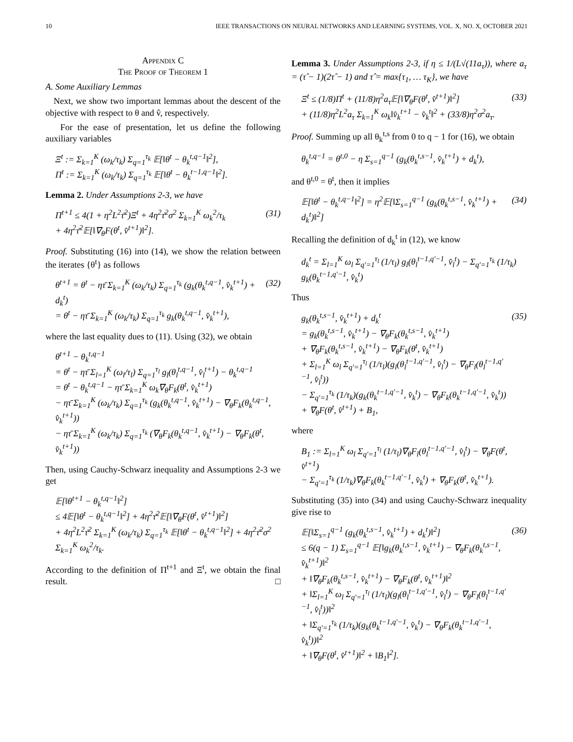10 IEEE TRANSACTIONS ON NEURAL NETWORKS AND LEARNING SYSTEMS, VOL. X, NO. X, OCTOBER 2021
Appendix C
The Proof of Theorem 1
A. Some Auxiliary Lemmas
Next, we show two important lemmas about the descent of the objective with respect to θ and v̂, respectively.
For the ease of presentation, let us define the following auxiliary variables
Ξ<sup>t</sup> := Σ<sub>k=1</sub><sup>K</sup> (ω<sub>k</sub>/τ<sub>k</sub>) Σ<sub>q=1</sub><sup>τ<sub>k</sub></sup> 𝔼[‖θ<sup>t</sup> − θ<sub>k</sub><sup>t,q−1</sup>‖<sup>2</sup>],
Π<sup>t</sup> := Σ<sub>k=1</sub><sup>K</sup> (ω<sub>k</sub>/τ<sub>k</sub>) Σ<sub>q=1</sub><sup>τ<sub>k</sub></sup> 𝔼[‖θ<sup>t</sup> − θ<sub>k</sub><sup>t−1,q−1</sup>‖<sup>2</sup>].
Lemma 2. Under Assumptions 2-3, we have
Π<sup>t+1</sup> ≤ 4(1 + η<sup>2</sup>L<sup>2</sup>τ̄<sup>2</sup>)Ξ<sup>t</sup> + 4η<sup>2</sup>τ̄<sup>2</sup>σ<sup>2</sup> Σ<sub>k=1</sub><sup>K</sup> ω<sub>k</sub><sup>2</sup>/τ<sub>k</sub>
+ 4η<sup>2</sup>τ̄<sup>2</sup>𝔼[‖∇<sub>θ</sub>F(θ<sup>t</sup>, v̂<sup>t+1</sup>)‖<sup>2</sup>]. (31)
Proof. Substituting (16) into (14), we show the relation between the iterates {θ<sup>t</sup>} as follows
θ<sup>t+1</sup> = θ<sup>t</sup> − ητ̄ Σ<sub>k=1</sub><sup>K</sup> (ω<sub>k</sub>/τ<sub>k</sub>) Σ<sub>q=1</sub><sup>τ<sub>k</sub></sup> (g<sub>k</sub>(θ<sub>k</sub><sup>t,q−1</sup>, v̂<sub>k</sub><sup>t+1</sup>) + d<sub>k</sub><sup>t</sup>)
= θ<sup>t</sup> − ητ̄ Σ<sub>k=1</sub><sup>K</sup> (ω<sub>k</sub>/τ<sub>k</sub>) Σ<sub>q=1</sub><sup>τ<sub>k</sub></sup> g<sub>k</sub>(θ<sub>k</sub><sup>t,q−1</sup>, v̂<sub>k</sub><sup>t+1</sup>), (32)
where the last equality dues to (11). Using (32), we obtain
θ<sup>t+1</sup> − θ<sub>k</sub><sup>t,q−1</sup>
= θ<sup>t</sup> − ητ̄ Σ<sub>l=1</sub><sup>K</sup> (ω<sub>l</sub>/τ<sub>l</sub>) Σ<sub>q=1</sub><sup>τ<sub>l</sub></sup> g<sub>l</sub>(θ<sub>l</sub><sup>t,q−1</sup>, v̂<sub>l</sub><sup>t+1</sup>) − θ<sub>k</sub><sup>t,q−1</sup>
= θ<sup>t</sup> − θ<sub>k</sub><sup>t,q−1</sup> − ητ̄ Σ<sub>k=1</sub><sup>K</sup> ω<sub>k</sub>∇<sub>θ</sub>F<sub>k</sub>(θ<sup>t</sup>, v̂<sub>k</sub><sup>t+1</sup>)
− ητ̄ Σ<sub>k=1</sub><sup>K</sup> (ω<sub>k</sub>/τ<sub>k</sub>) Σ<sub>q=1</sub><sup>τ<sub>k</sub></sup> (g<sub>k</sub>(θ<sub>k</sub><sup>t,q−1</sup>, v̂<sub>k</sub><sup>t+1</sup>) − ∇<sub>θ</sub>F<sub>k</sub>(θ<sub>k</sub><sup>t,q−1</sup>, v̂<sub>k</sub><sup>t+1</sup>))
− ητ̄ Σ<sub>k=1</sub><sup>K</sup> (ω<sub>k</sub>/τ<sub>k</sub>) Σ<sub>q=1</sub><sup>τ<sub>k</sub></sup> (∇<sub>θ</sub>F<sub>k</sub>(θ<sub>k</sub><sup>t,q−1</sup>, v̂<sub>k</sub><sup>t+1</sup>) − ∇<sub>θ</sub>F<sub>k</sub>(θ<sup>t</sup>, v̂<sub>k</sub><sup>t+1</sup>))
Then, using Cauchy-Schwarz inequality and Assumptions 2-3 we get
𝔼[‖θ<sup>t+1</sup> − θ<sub>k</sub><sup>t,q−1</sup>‖<sup>2</sup>]
≤ 4𝔼[‖θ<sup>t</sup> − θ<sub>k</sub><sup>t,q−1</sup>‖<sup>2</sup>] + 4η<sup>2</sup>τ̄<sup>2</sup>𝔼[‖∇<sub>θ</sub>F(θ<sup>t</sup>, v̂<sup>t+1</sup>)‖<sup>2</sup>]
+ 4η<sup>2</sup>L<sup>2</sup>τ̄<sup>2</sup> Σ<sub>k=1</sub><sup>K</sup> (ω<sub>k</sub>/τ<sub>k</sub>) Σ<sub>q=1</sub><sup>τ<sub>k</sub></sup> 𝔼[‖θ<sup>t</sup> − θ<sub>k</sub><sup>t,q−1</sup>‖<sup>2</sup>] + 4η<sup>2</sup>τ̄<sup>2</sup>σ<sup>2</sup> Σ<sub>k=1</sub><sup>K</sup> ω<sub>k</sub><sup>2</sup>/τ<sub>k</sub>.
According to the definition of Π<sup>t+1</sup> and Ξ<sup>t</sup>, we obtain the final result. □
Lemma 3. Under Assumptions 2-3, if η ≤ 1/(L√(11a<sub>τ</sub>)), where a<sub>τ</sub> = (τ̂ − 1)(2τ̂ − 1) and τ̂ = max{τ<sub>1</sub>, … τ<sub>K</sub>}, we have
Ξ<sup>t</sup> ≤ (1/8)Π<sup>t</sup> + (11/8)η<sup>2</sup>a<sub>τ</sub>𝔼[‖∇<sub>θ</sub>F(θ<sup>t</sup>, v̂<sup>t+1</sup>)‖<sup>2</sup>]
+ (11/8)η<sup>2</sup>L<sup>2</sup>a<sub>τ</sub> Σ<sub>k=1</sub><sup>K</sup> ω<sub>k</sub>‖v̂<sub>k</sub><sup>t+1</sup> − v̂<sub>k</sub><sup>t</sup>‖<sup>2</sup> + (33/8)η<sup>2</sup>σ<sup>2</sup>a<sub>τ</sub>. (33)
Proof. Summing up all θ<sub>k</sub><sup>t,s</sup> from 0 to q − 1 for (16), we obtain
θ<sub>k</sub><sup>t,q−1</sup> = θ<sup>t,0</sup> − η Σ<sub>s=1</sub><sup>q−1</sup> (g<sub>k</sub>(θ<sub>k</sub><sup>t,s−1</sup>, v̂<sub>k</sub><sup>t+1</sup>) + d<sub>k</sub><sup>t</sup>),
and θ<sup>t,0</sup> = θ<sup>t</sup>, then it implies
𝔼[‖θ<sup>t</sup> − θ<sub>k</sub><sup>t,q−1</sup>‖<sup>2</sup>] = η<sup>2</sup>𝔼[‖Σ<sub>s=1</sub><sup>q−1</sup> (g<sub>k</sub>(θ<sub>k</sub><sup>t,s−1</sup>, v̂<sub>k</sub><sup>t+1</sup>) + d<sub>k</sub><sup>t</sup>)‖<sup>2</sup>] (34)
Recalling the definition of d<sub>k</sub><sup>t</sup> in (12), we know
d<sub>k</sub><sup>t</sup> = Σ<sub>l=1</sub><sup>K</sup> ω<sub>l</sub> Σ<sub>q′=1</sub><sup>τ<sub>l</sub></sup> (1/τ<sub>l</sub>) g<sub>l</sub>(θ<sub>l</sub><sup>t−1,q′−1</sup>, v̂<sub>l</sub><sup>t</sup>) − Σ<sub>q′=1</sub><sup>τ<sub>k</sub></sup> (1/τ<sub>k</sub>) g<sub>k</sub>(θ<sub>k</sub><sup>t−1,q′−1</sup>, v̂<sub>k</sub><sup>t</sup>)
Thus
g<sub>k</sub>(θ<sub>k</sub><sup>t,s−1</sup>, v̂<sub>k</sub><sup>t+1</sup>) + d<sub>k</sub><sup>t</sup>
= g<sub>k</sub>(θ<sub>k</sub><sup>t,s−1</sup>, v̂<sub>k</sub><sup>t+1</sup>) − ∇<sub>θ</sub>F<sub>k</sub>(θ<sub>k</sub><sup>t,s−1</sup>, v̂<sub>k</sub><sup>t+1</sup>)
+ ∇<sub>θ</sub>F<sub>k</sub>(θ<sub>k</sub><sup>t,s−1</sup>, v̂<sub>k</sub><sup>t+1</sup>) − ∇<sub>θ</sub>F<sub>k</sub>(θ<sup>t</sup>, v̂<sub>k</sub><sup>t+1</sup>)
+ Σ<sub>l=1</sub><sup>K</sup> ω<sub>l</sub> Σ<sub>q′=1</sub><sup>τ<sub>l</sub></sup> (1/τ<sub>l</sub>)(g<sub>l</sub>(θ<sub>l</sub><sup>t−1,q′−1</sup>, v̂<sub>l</sub><sup>t</sup>) − ∇<sub>θ</sub>F<sub>l</sub>(θ<sub>l</sub><sup>t−1,q′−1</sup>, v̂<sub>l</sub><sup>t</sup>))
− Σ<sub>q′=1</sub><sup>τ<sub>k</sub></sup> (1/τ<sub>k</sub>)(g<sub>k</sub>(θ<sub>k</sub><sup>t−1,q′−1</sup>, v̂<sub>k</sub><sup>t</sup>) − ∇<sub>θ</sub>F<sub>k</sub>(θ<sub>k</sub><sup>t−1,q′−1</sup>, v̂<sub>k</sub><sup>t</sup>))
+ ∇<sub>θ</sub>F(θ<sup>t</sup>, v̂<sup>t+1</sup>) + B<sub>1</sub>, (35)
where
B<sub>1</sub> := Σ<sub>l=1</sub><sup>K</sup> ω<sub>l</sub> Σ<sub>q′=1</sub><sup>τ<sub>l</sub></sup> (1/τ<sub>l</sub>)∇<sub>θ</sub>F<sub>l</sub>(θ<sub>l</sub><sup>t−1,q′−1</sup>, v̂<sub>l</sub><sup>t</sup>) − ∇<sub>θ</sub>F(θ<sup>t</sup>, v̂<sup>t+1</sup>)
− Σ<sub>q′=1</sub><sup>τ<sub>k</sub></sup> (1/τ<sub>k</sub>)∇<sub>θ</sub>F<sub>k</sub>(θ<sub>k</sub><sup>t−1,q′−1</sup>, v̂<sub>k</sub><sup>t</sup>) + ∇<sub>θ</sub>F<sub>k</sub>(θ<sup>t</sup>, v̂<sub>k</sub><sup>t+1</sup>).
Substituting (35) into (34) and using Cauchy-Schwarz inequality give rise to
𝔼[‖Σ<sub>s=1</sub><sup>q−1</sup> (g<sub>k</sub>(θ<sub>k</sub><sup>t,s−1</sup>, v̂<sub>k</sub><sup>t+1</sup>) + d<sub>k</sub><sup>t</sup>)‖<sup>2</sup>]
≤ 6(q − 1) Σ<sub>s=1</sub><sup>q−1</sup> 𝔼[‖g<sub>k</sub>(θ<sub>k</sub><sup>t,s−1</sup>, v̂<sub>k</sub><sup>t+1</sup>) − ∇<sub>θ</sub>F<sub>k</sub>(θ<sub>k</sub><sup>t,s−1</sup>, v̂<sub>k</sub><sup>t+1</sup>)‖<sup>2</sup>
+ ‖∇<sub>θ</sub>F<sub>k</sub>(θ<sub>k</sub><sup>t,s−1</sup>, v̂<sub>k</sub><sup>t+1</sup>) − ∇<sub>θ</sub>F<sub>k</sub>(θ<sup>t</sup>, v̂<sub>k</sub><sup>t+1</sup>)‖<sup>2</sup>
+ ‖Σ<sub>l=1</sub><sup>K</sup> ω<sub>l</sub> Σ<sub>q′=1</sub><sup>τ<sub>l</sub></sup> (1/τ<sub>l</sub>)(g<sub>l</sub>(θ<sub>l</sub><sup>t−1,q′−1</sup>, v̂<sub>l</sub><sup>t</sup>) − ∇<sub>θ</sub>F<sub>l</sub>(θ<sub>l</sub><sup>t−1,q′−1</sup>, v̂<sub>l</sub><sup>t</sup>))‖<sup>2</sup>
+ ‖Σ<sub>q′=1</sub><sup>τ<sub>k</sub></sup> (1/τ<sub>k</sub>)(g<sub>k</sub>(θ<sub>k</sub><sup>t−1,q′−1</sup>, v̂<sub>k</sub><sup>t</sup>) − ∇<sub>θ</sub>F<sub>k</sub>(θ<sub>k</sub><sup>t−1,q′−1</sup>, v̂<sub>k</sub><sup>t</sup>))‖<sup>2</sup>
+ ‖∇<sub>θ</sub>F(θ<sup>t</sup>, v̂<sup>t+1</sup>)‖<sup>2</sup> + ‖B<sub>1</sub>‖<sup>2</sup>]. (36)